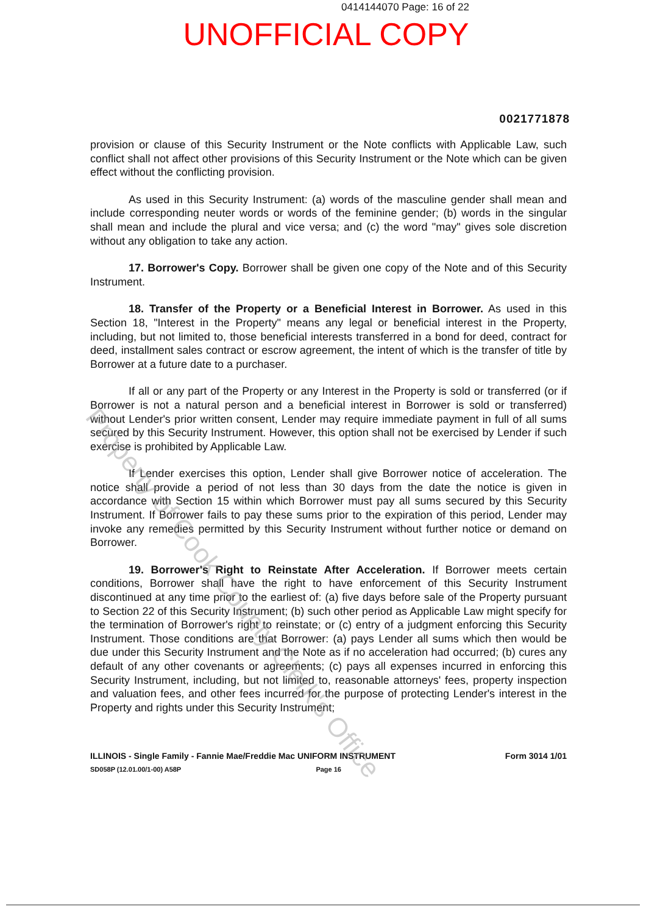0414144070 Page: 16 of 22
UNOFFICIAL COPY
0021771878
provision or clause of this Security Instrument or the Note conflicts with Applicable Law, such conflict shall not affect other provisions of this Security Instrument or the Note which can be given effect without the conflicting provision.
As used in this Security Instrument: (a) words of the masculine gender shall mean and include corresponding neuter words or words of the feminine gender; (b) words in the singular shall mean and include the plural and vice versa; and (c) the word "may" gives sole discretion without any obligation to take any action.
17. Borrower's Copy. Borrower shall be given one copy of the Note and of this Security Instrument.
18. Transfer of the Property or a Beneficial Interest in Borrower. As used in this Section 18, "Interest in the Property" means any legal or beneficial interest in the Property, including, but not limited to, those beneficial interests transferred in a bond for deed, contract for deed, installment sales contract or escrow agreement, the intent of which is the transfer of title by Borrower at a future date to a purchaser.
If all or any part of the Property or any Interest in the Property is sold or transferred (or if Borrower is not a natural person and a beneficial interest in Borrower is sold or transferred) without Lender's prior written consent, Lender may require immediate payment in full of all sums secured by this Security Instrument. However, this option shall not be exercised by Lender if such exercise is prohibited by Applicable Law.
If Lender exercises this option, Lender shall give Borrower notice of acceleration. The notice shall provide a period of not less than 30 days from the date the notice is given in accordance with Section 15 within which Borrower must pay all sums secured by this Security Instrument. If Borrower fails to pay these sums prior to the expiration of this period, Lender may invoke any remedies permitted by this Security Instrument without further notice or demand on Borrower.
19. Borrower's Right to Reinstate After Acceleration. If Borrower meets certain conditions, Borrower shall have the right to have enforcement of this Security Instrument discontinued at any time prior to the earliest of: (a) five days before sale of the Property pursuant to Section 22 of this Security Instrument; (b) such other period as Applicable Law might specify for the termination of Borrower's right to reinstate; or (c) entry of a judgment enforcing this Security Instrument. Those conditions are that Borrower: (a) pays Lender all sums which then would be due under this Security Instrument and the Note as if no acceleration had occurred; (b) cures any default of any other covenants or agreements; (c) pays all expenses incurred in enforcing this Security Instrument, including, but not limited to, reasonable attorneys' fees, property inspection and valuation fees, and other fees incurred for the purpose of protecting Lender's interest in the Property and rights under this Security Instrument;
ILLINOIS - Single Family - Fannie Mae/Freddie Mac UNIFORM INSTRUMENT Form 3014 1/01
SD058P (12.01.00/1-00) A58P Page 16
Property of Cook County Clerk's Office